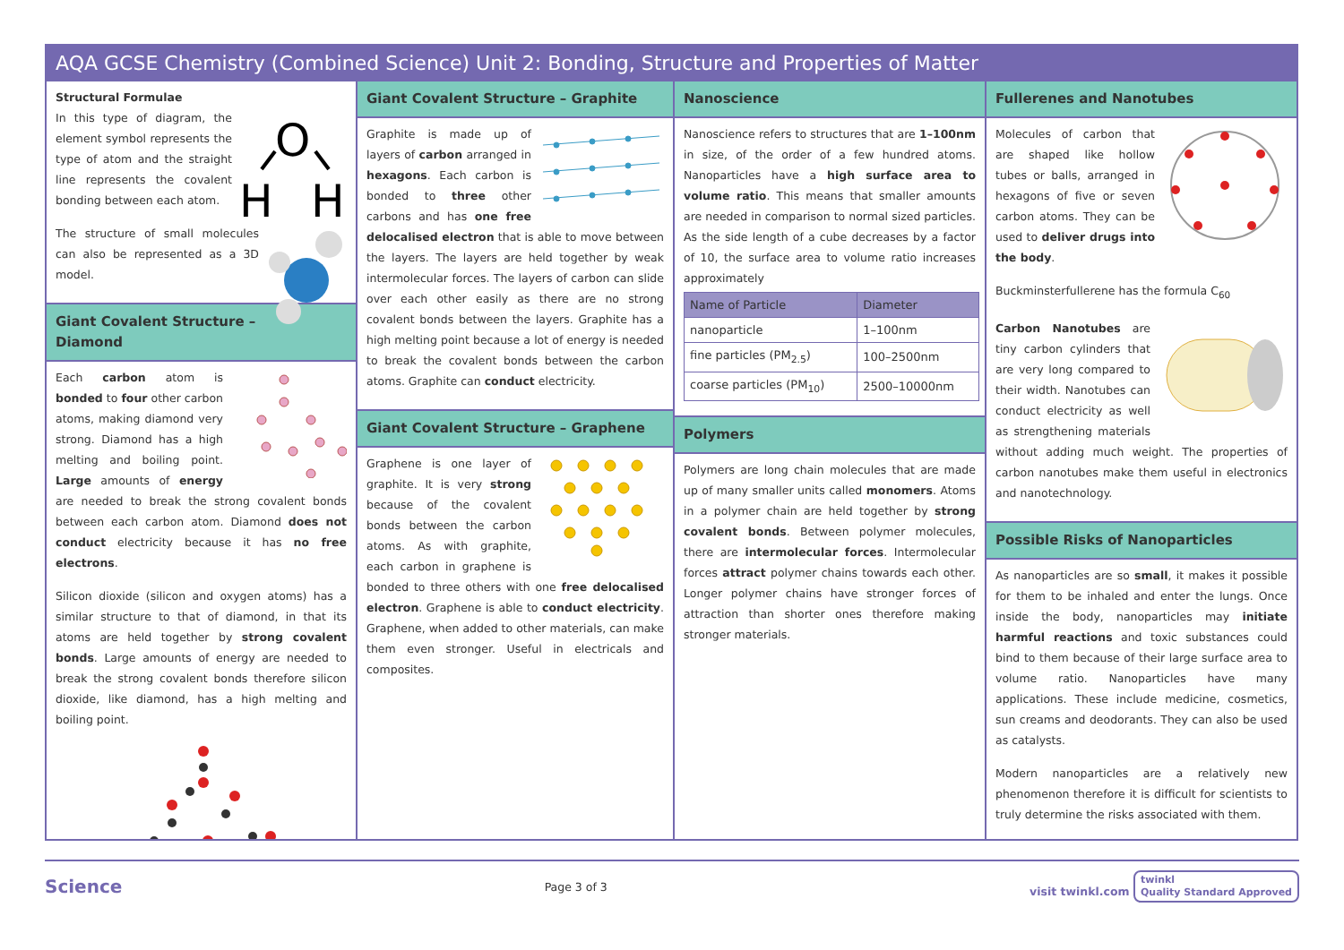AQA GCSE Chemistry (Combined Science) Unit 2: Bonding, Structure and Properties of Matter
Structural Formulae
O
H
H
In this type of diagram, the element symbol represents the type of atom and the straight line represents the covalent bonding between each atom.
The structure of small molecules can also be represented as a 3D model.
Giant Covalent Structure – Diamond
Each carbon atom is bonded to four other carbon atoms, making diamond very strong. Diamond has a high melting and boiling point. Large amounts of energy are needed to break the strong covalent bonds between each carbon atom. Diamond does not conduct electricity because it has no free electrons.
Silicon dioxide (silicon and oxygen atoms) has a similar structure to that of diamond, in that its atoms are held together by strong covalent bonds. Large amounts of energy are needed to break the strong covalent bonds therefore silicon dioxide, like diamond, has a high melting and boiling point.
Giant Covalent Structure – Graphite
Graphite is made up of layers of carbon arranged in hexagons. Each carbon is bonded to three other carbons and has one free delocalised electron that is able to move between the layers. The layers are held together by weak intermolecular forces. The layers of carbon can slide over each other easily as there are no strong covalent bonds between the layers. Graphite has a high melting point because a lot of energy is needed to break the covalent bonds between the carbon atoms. Graphite can conduct electricity.
Giant Covalent Structure – Graphene
Graphene is one layer of graphite. It is very strong because of the covalent bonds between the carbon atoms. As with graphite, each carbon in graphene is bonded to three others with one free delocalised electron. Graphene is able to conduct electricity. Graphene, when added to other materials, can make them even stronger. Useful in electricals and composites.
Nanoscience
Nanoscience refers to structures that are 1–100nm in size, of the order of a few hundred atoms. Nanoparticles have a high surface area to volume ratio. This means that smaller amounts are needed in comparison to normal sized particles. As the side length of a cube decreases by a factor of 10, the surface area to volume ratio increases approximately
| Name of Particle | Diameter |
| --- | --- |
| nanoparticle | 1–100nm |
| fine particles (PM<sub>2.5</sub>) | 100–2500nm |
| coarse particles (PM<sub>10</sub>) | 2500–10000nm |
Polymers
Polymers are long chain molecules that are made up of many smaller units called monomers. Atoms in a polymer chain are held together by strong covalent bonds. Between polymer molecules, there are intermolecular forces. Intermolecular forces attract polymer chains towards each other. Longer polymer chains have stronger forces of attraction than shorter ones therefore making stronger materials.
Fullerenes and Nanotubes
Molecules of carbon that are shaped like hollow tubes or balls, arranged in hexagons of five or seven carbon atoms. They can be used to deliver drugs into the body.
Buckminsterfullerene has the formula C<sub>60</sub>
Carbon Nanotubes are tiny carbon cylinders that are very long compared to their width. Nanotubes can conduct electricity as well as strengthening materials without adding much weight. The properties of carbon nanotubes make them useful in electronics and nanotechnology.
Possible Risks of Nanoparticles
As nanoparticles are so small, it makes it possible for them to be inhaled and enter the lungs. Once inside the body, nanoparticles may initiate harmful reactions and toxic substances could bind to them because of their large surface area to volume ratio. Nanoparticles have many applications. These include medicine, cosmetics, sun creams and deodorants. They can also be used as catalysts.
Modern nanoparticles are a relatively new phenomenon therefore it is difficult for scientists to truly determine the risks associated with them.
Science
Page 3 of 3
visit twinkl.com twinkl
Quality Standard Approved